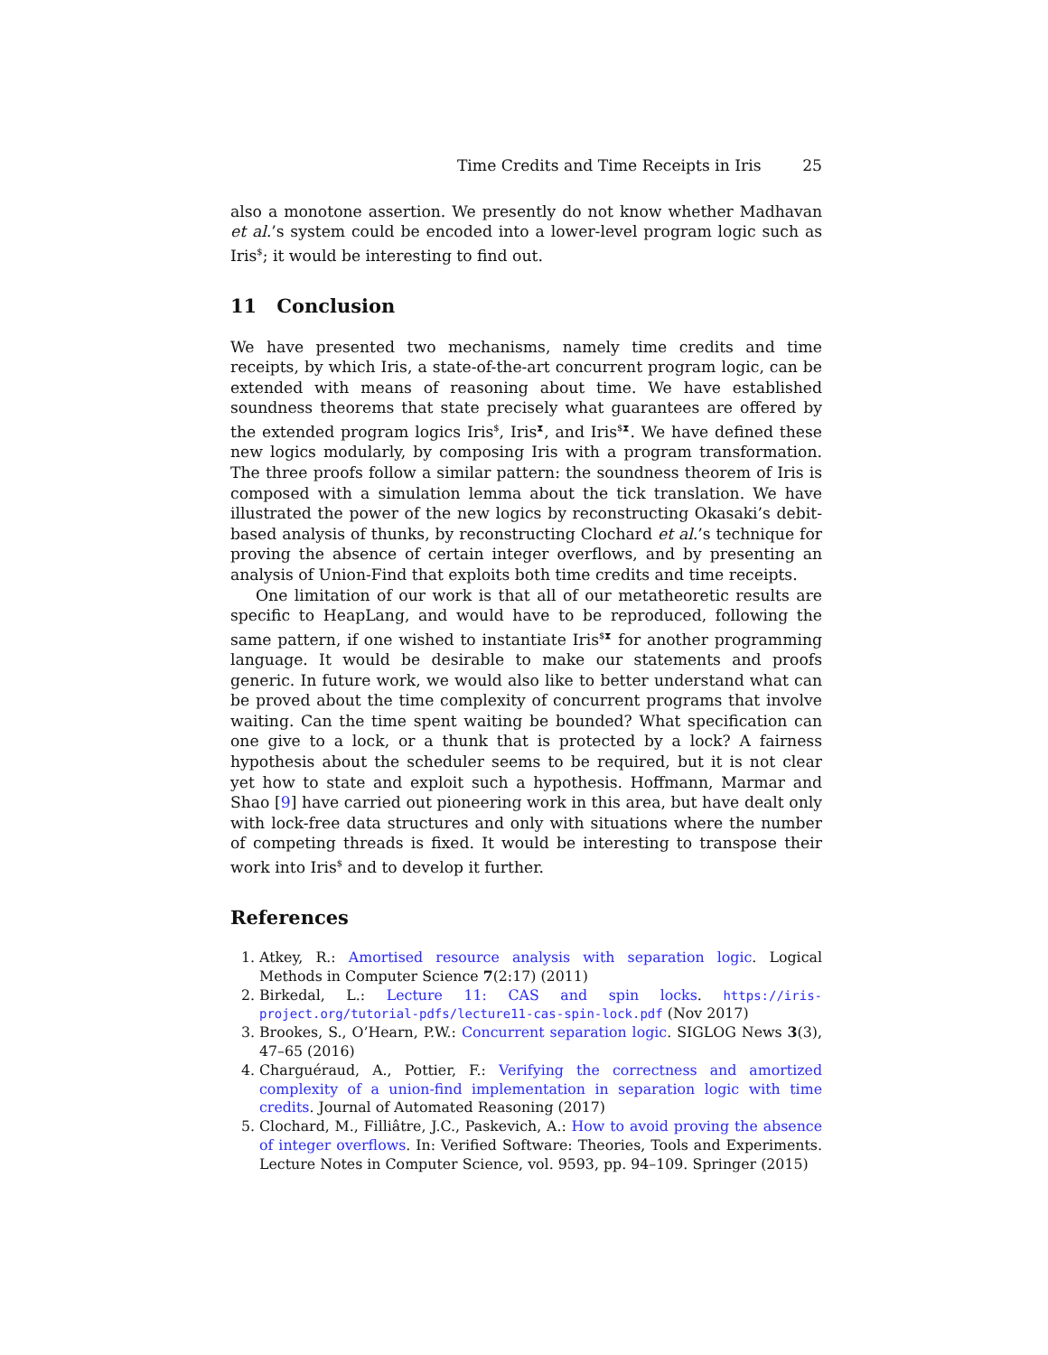Time Credits and Time Receipts in Iris 25
also a monotone assertion. We presently do not know whether Madhavan et al.’s system could be encoded into a lower-level program logic such as Iris<sup>$</sup>; it would be interesting to find out.
11 Conclusion
We have presented two mechanisms, namely time credits and time receipts, by which Iris, a state-of-the-art concurrent program logic, can be extended with means of reasoning about time. We have established soundness theorems that state precisely what guarantees are offered by the extended program logics Iris<sup>$</sup>, Iris<sup>⧗</sup>, and Iris<sup>$⧗</sup>. We have defined these new logics modularly, by composing Iris with a program transformation. The three proofs follow a similar pattern: the soundness theorem of Iris is composed with a simulation lemma about the tick translation. We have illustrated the power of the new logics by reconstructing Okasaki’s debit-based analysis of thunks, by reconstructing Clochard et al.’s technique for proving the absence of certain integer overflows, and by presenting an analysis of Union-Find that exploits both time credits and time receipts.
One limitation of our work is that all of our metatheoretic results are specific to HeapLang, and would have to be reproduced, following the same pattern, if one wished to instantiate Iris<sup>$⧗</sup> for another programming language. It would be desirable to make our statements and proofs generic. In future work, we would also like to better understand what can be proved about the time complexity of concurrent programs that involve waiting. Can the time spent waiting be bounded? What specification can one give to a lock, or a thunk that is protected by a lock? A fairness hypothesis about the scheduler seems to be required, but it is not clear yet how to state and exploit such a hypothesis. Hoffmann, Marmar and Shao [9] have carried out pioneering work in this area, but have dealt only with lock-free data structures and only with situations where the number of competing threads is fixed. It would be interesting to transpose their work into Iris<sup>$</sup> and to develop it further.
References
1. Atkey, R.: Amortised resource analysis with separation logic. Logical Methods in Computer Science 7(2:17) (2011)
2. Birkedal, L.: Lecture 11: CAS and spin locks. https://iris-project.org/tutorial-pdfs/lecture11-cas-spin-lock.pdf (Nov 2017)
3. Brookes, S., O’Hearn, P.W.: Concurrent separation logic. SIGLOG News 3(3), 47–65 (2016)
4. Charguéraud, A., Pottier, F.: Verifying the correctness and amortized complexity of a union-find implementation in separation logic with time credits. Journal of Automated Reasoning (2017)
5. Clochard, M., Filliâtre, J.C., Paskevich, A.: How to avoid proving the absence of integer overflows. In: Verified Software: Theories, Tools and Experiments. Lecture Notes in Computer Science, vol. 9593, pp. 94–109. Springer (2015)